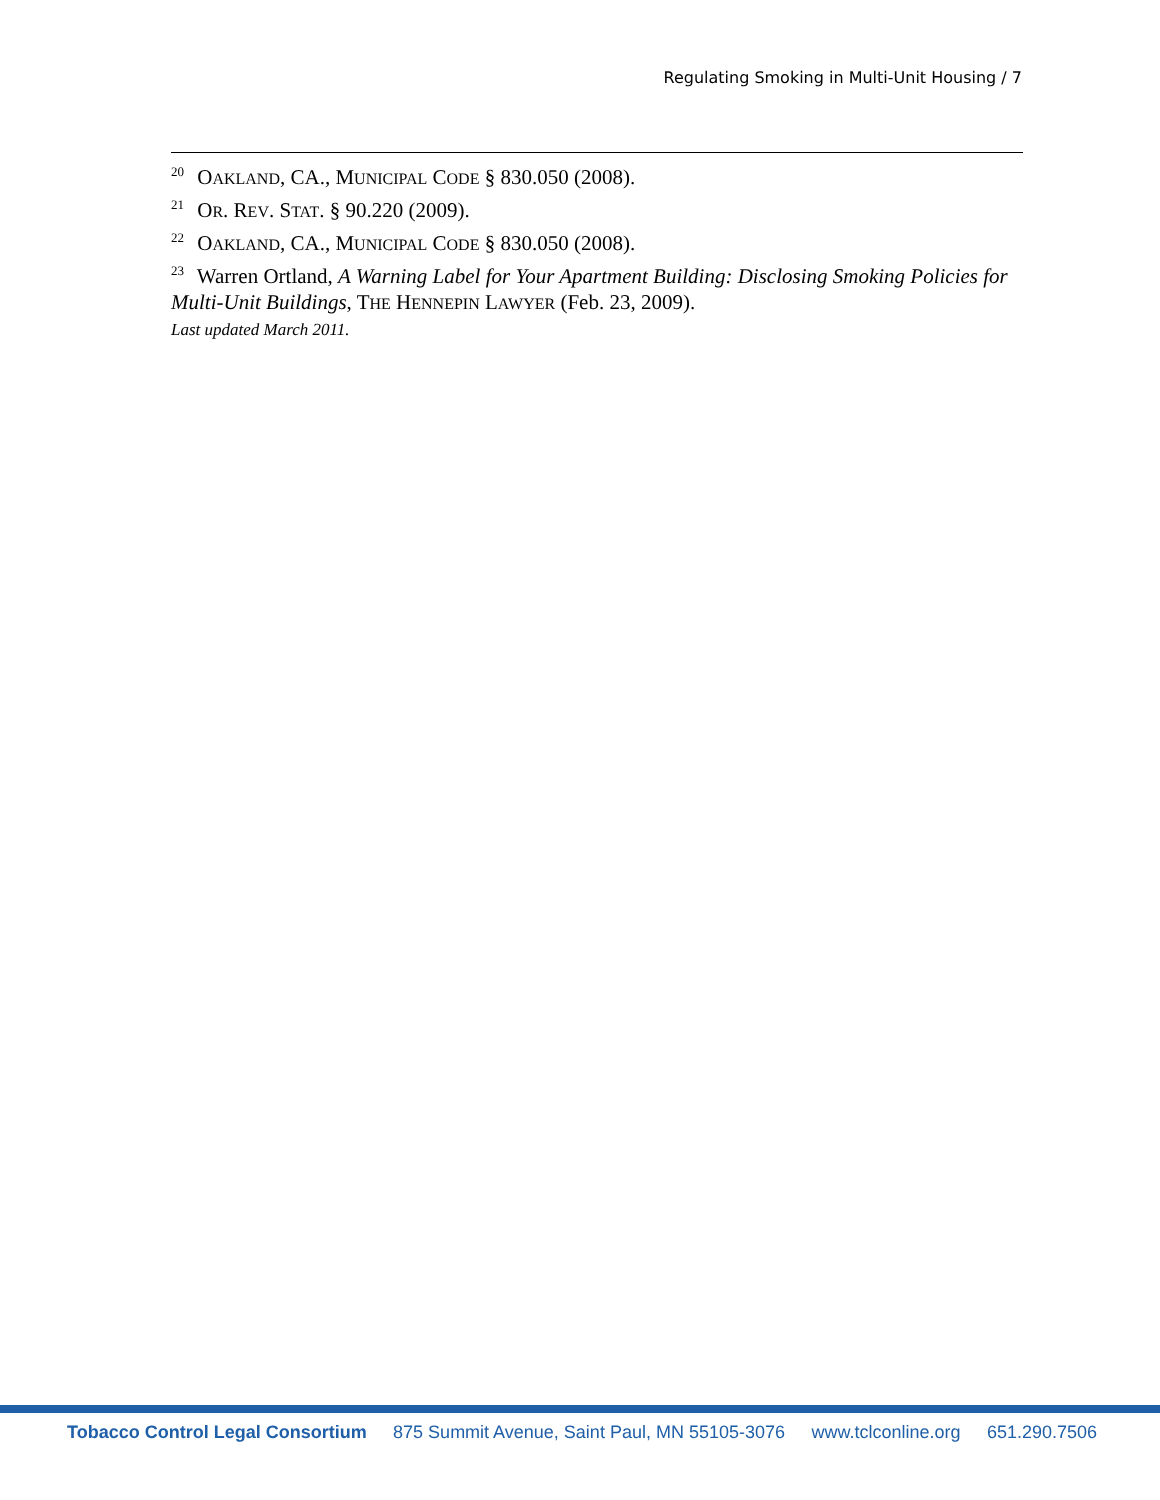Regulating Smoking in Multi-Unit Housing / 7
<sup>20</sup> OAKLAND, CA., MUNICIPAL CODE § 830.050 (2008).
<sup>21</sup> OR. REV. STAT. § 90.220 (2009).
<sup>22</sup> OAKLAND, CA., MUNICIPAL CODE § 830.050 (2008).
<sup>23</sup> Warren Ortland, A Warning Label for Your Apartment Building: Disclosing Smoking Policies for Multi-Unit Buildings, THE HENNEPIN LAWYER (Feb. 23, 2009).
Last updated March 2011.
Tobacco Control Legal Consortium 875 Summit Avenue, Saint Paul, MN 55105-3076 www.tclconline.org 651.290.7506